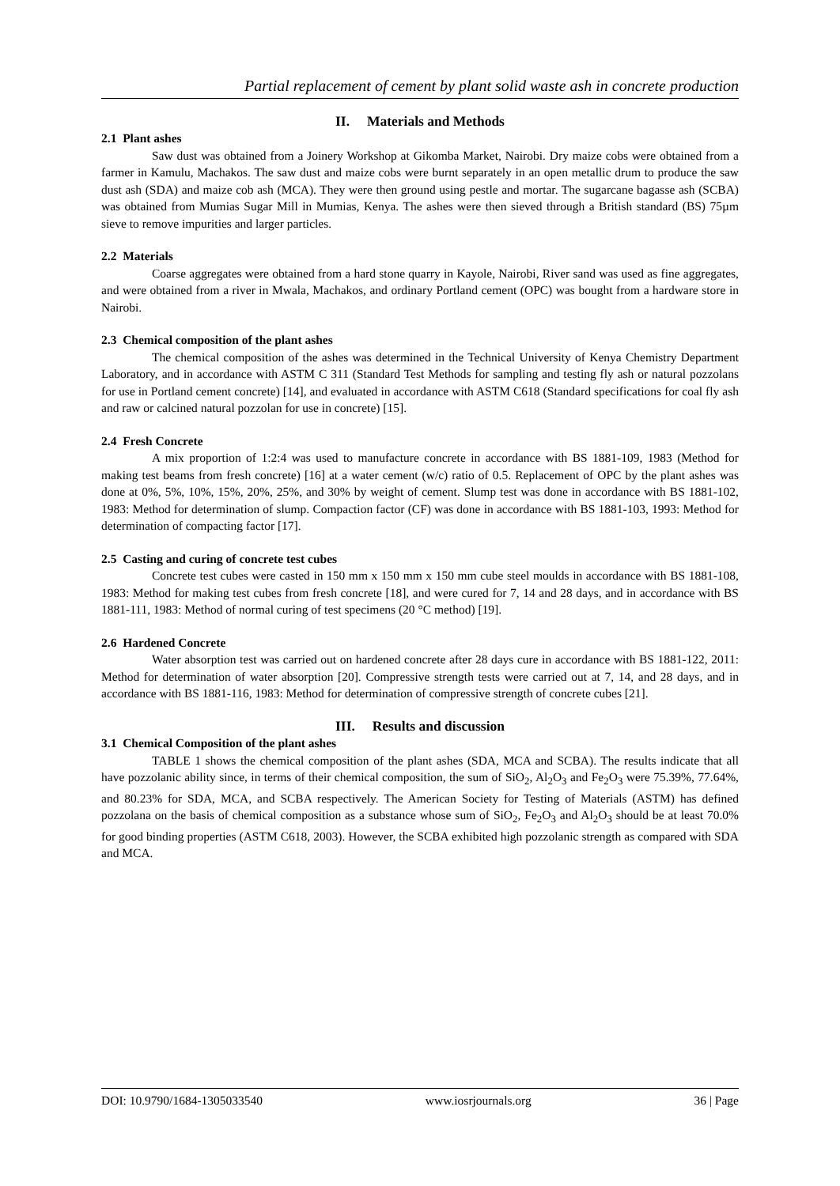Partial replacement of cement by plant solid waste ash in concrete production
II. Materials and Methods
2.1 Plant ashes
Saw dust was obtained from a Joinery Workshop at Gikomba Market, Nairobi. Dry maize cobs were obtained from a farmer in Kamulu, Machakos. The saw dust and maize cobs were burnt separately in an open metallic drum to produce the saw dust ash (SDA) and maize cob ash (MCA). They were then ground using pestle and mortar. The sugarcane bagasse ash (SCBA) was obtained from Mumias Sugar Mill in Mumias, Kenya. The ashes were then sieved through a British standard (BS) 75µm sieve to remove impurities and larger particles.
2.2 Materials
Coarse aggregates were obtained from a hard stone quarry in Kayole, Nairobi, River sand was used as fine aggregates, and were obtained from a river in Mwala, Machakos, and ordinary Portland cement (OPC) was bought from a hardware store in Nairobi.
2.3 Chemical composition of the plant ashes
The chemical composition of the ashes was determined in the Technical University of Kenya Chemistry Department Laboratory, and in accordance with ASTM C 311 (Standard Test Methods for sampling and testing fly ash or natural pozzolans for use in Portland cement concrete) [14], and evaluated in accordance with ASTM C618 (Standard specifications for coal fly ash and raw or calcined natural pozzolan for use in concrete) [15].
2.4 Fresh Concrete
A mix proportion of 1:2:4 was used to manufacture concrete in accordance with BS 1881-109, 1983 (Method for making test beams from fresh concrete) [16] at a water cement (w/c) ratio of 0.5. Replacement of OPC by the plant ashes was done at 0%, 5%, 10%, 15%, 20%, 25%, and 30% by weight of cement. Slump test was done in accordance with BS 1881-102, 1983: Method for determination of slump. Compaction factor (CF) was done in accordance with BS 1881-103, 1993: Method for determination of compacting factor [17].
2.5 Casting and curing of concrete test cubes
Concrete test cubes were casted in 150 mm x 150 mm x 150 mm cube steel moulds in accordance with BS 1881-108, 1983: Method for making test cubes from fresh concrete [18], and were cured for 7, 14 and 28 days, and in accordance with BS 1881-111, 1983: Method of normal curing of test specimens (20 °C method) [19].
2.6 Hardened Concrete
Water absorption test was carried out on hardened concrete after 28 days cure in accordance with BS 1881-122, 2011: Method for determination of water absorption [20]. Compressive strength tests were carried out at 7, 14, and 28 days, and in accordance with BS 1881-116, 1983: Method for determination of compressive strength of concrete cubes [21].
III. Results and discussion
3.1 Chemical Composition of the plant ashes
TABLE 1 shows the chemical composition of the plant ashes (SDA, MCA and SCBA). The results indicate that all have pozzolanic ability since, in terms of their chemical composition, the sum of SiO<sub>2</sub>, Al<sub>2</sub>O<sub>3</sub> and Fe<sub>2</sub>O<sub>3</sub> were 75.39%, 77.64%, and 80.23% for SDA, MCA, and SCBA respectively. The American Society for Testing of Materials (ASTM) has defined pozzolana on the basis of chemical composition as a substance whose sum of SiO<sub>2</sub>, Fe<sub>2</sub>O<sub>3</sub> and Al<sub>2</sub>O<sub>3</sub> should be at least 70.0% for good binding properties (ASTM C618, 2003). However, the SCBA exhibited high pozzolanic strength as compared with SDA and MCA.
DOI: 10.9790/1684-1305033540 www.iosrjournals.org 36 | Page